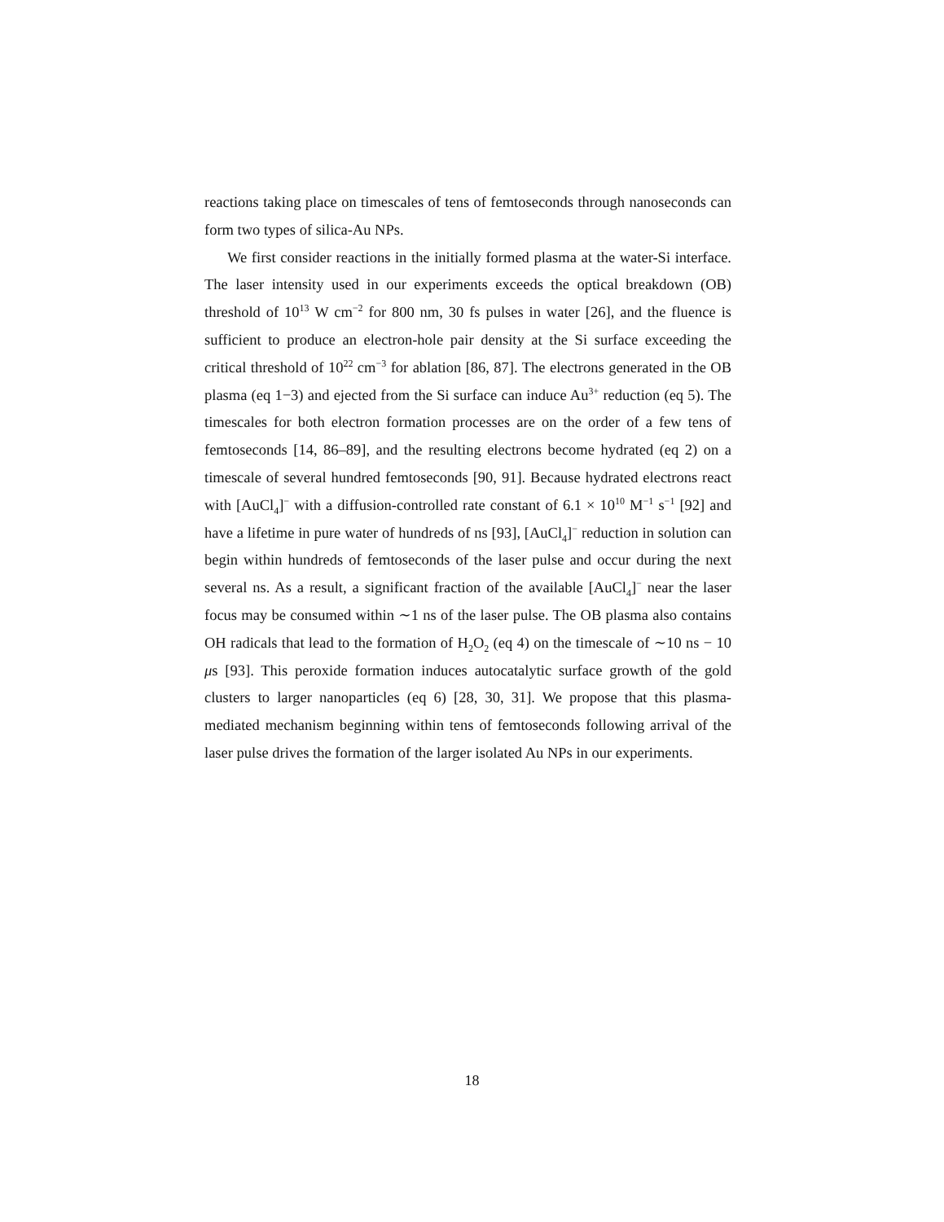reactions taking place on timescales of tens of femtoseconds through nanoseconds can form two types of silica-Au NPs.
We first consider reactions in the initially formed plasma at the water-Si interface. The laser intensity used in our experiments exceeds the optical breakdown (OB) threshold of 10<sup>13</sup> W cm<sup>−2</sup> for 800 nm, 30 fs pulses in water [26], and the fluence is sufficient to produce an electron-hole pair density at the Si surface exceeding the critical threshold of 10<sup>22</sup> cm<sup>−3</sup> for ablation [86, 87]. The electrons generated in the OB plasma (eq 1−3) and ejected from the Si surface can induce Au<sup>3+</sup> reduction (eq 5). The timescales for both electron formation processes are on the order of a few tens of femtoseconds [14, 86–89], and the resulting electrons become hydrated (eq 2) on a timescale of several hundred femtoseconds [90, 91]. Because hydrated electrons react with [AuCl<sub>4</sub>]<sup>−</sup> with a diffusion-controlled rate constant of 6.1 × 10<sup>10</sup> M<sup>−1</sup> s<sup>−1</sup> [92] and have a lifetime in pure water of hundreds of ns [93], [AuCl<sub>4</sub>]<sup>−</sup> reduction in solution can begin within hundreds of femtoseconds of the laser pulse and occur during the next several ns. As a result, a significant fraction of the available [AuCl<sub>4</sub>]<sup>−</sup> near the laser focus may be consumed within ∼1 ns of the laser pulse. The OB plasma also contains OH radicals that lead to the formation of H<sub>2</sub>O<sub>2</sub> (eq 4) on the timescale of ∼10 ns − 10 μs [93]. This peroxide formation induces autocatalytic surface growth of the gold clusters to larger nanoparticles (eq 6) [28, 30, 31]. We propose that this plasma-mediated mechanism beginning within tens of femtoseconds following arrival of the laser pulse drives the formation of the larger isolated Au NPs in our experiments.
18